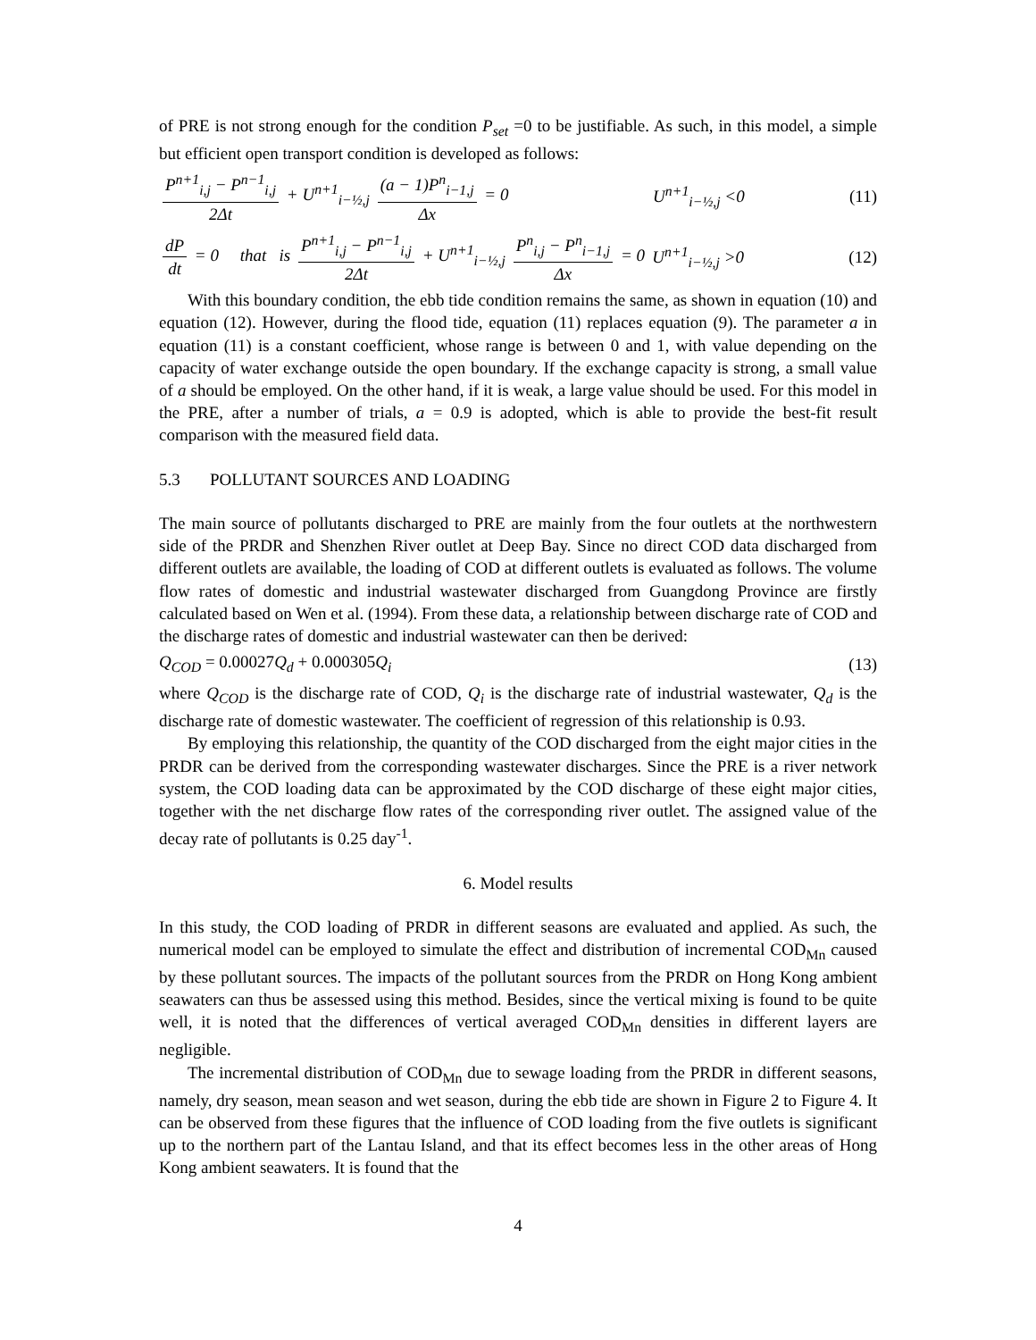of PRE is not strong enough for the condition P<sub>set</sub> =0 to be justifiable. As such, in this model, a simple but efficient open transport condition is developed as follows:
P<sup>n+1</sup><sub>i,j</sub> − P<sup>n−1</sup><sub>i,j</sub> 2Δt + U<sup>n+1</sup><sub>i−½,j</sub> (a − 1)P<sup>n</sup><sub>i−1,j</sub> Δx = 0 U<sup>n+1</sup><sub>i−½,j</sub> <0 (11)
dP dt = 0 that is P<sup>n+1</sup><sub>i,j</sub> − P<sup>n−1</sup><sub>i,j</sub> 2Δt + U<sup>n+1</sup><sub>i−½,j</sub> P<sup>n</sup><sub>i,j</sub> − P<sup>n</sup><sub>i−1,j</sub> Δx = 0 U<sup>n+1</sup><sub>i−½,j</sub> >0 (12)
With this boundary condition, the ebb tide condition remains the same, as shown in equation (10) and equation (12). However, during the flood tide, equation (11) replaces equation (9). The parameter a in equation (11) is a constant coefficient, whose range is between 0 and 1, with value depending on the capacity of water exchange outside the open boundary. If the exchange capacity is strong, a small value of a should be employed. On the other hand, if it is weak, a large value should be used. For this model in the PRE, after a number of trials, a = 0.9 is adopted, which is able to provide the best-fit result comparison with the measured field data.
5.3 POLLUTANT SOURCES AND LOADING
The main source of pollutants discharged to PRE are mainly from the four outlets at the northwestern side of the PRDR and Shenzhen River outlet at Deep Bay. Since no direct COD data discharged from different outlets are available, the loading of COD at different outlets is evaluated as follows. The volume flow rates of domestic and industrial wastewater discharged from Guangdong Province are firstly calculated based on Wen et al. (1994). From these data, a relationship between discharge rate of COD and the discharge rates of domestic and industrial wastewater can then be derived:
Q<sub>COD</sub> = 0.00027 Q<sub>d</sub> + 0.000305 Q<sub>i</sub> (13)
where Q<sub>COD</sub> is the discharge rate of COD, Q<sub>i</sub> is the discharge rate of industrial wastewater, Q<sub>d</sub> is the discharge rate of domestic wastewater. The coefficient of regression of this relationship is 0.93.
By employing this relationship, the quantity of the COD discharged from the eight major cities in the PRDR can be derived from the corresponding wastewater discharges. Since the PRE is a river network system, the COD loading data can be approximated by the COD discharge of these eight major cities, together with the net discharge flow rates of the corresponding river outlet. The assigned value of the decay rate of pollutants is 0.25 day<sup>-1</sup>.
6. Model results
In this study, the COD loading of PRDR in different seasons are evaluated and applied. As such, the numerical model can be employed to simulate the effect and distribution of incremental COD<sub>Mn</sub> caused by these pollutant sources. The impacts of the pollutant sources from the PRDR on Hong Kong ambient seawaters can thus be assessed using this method. Besides, since the vertical mixing is found to be quite well, it is noted that the differences of vertical averaged COD<sub>Mn</sub> densities in different layers are negligible.
The incremental distribution of COD<sub>Mn</sub> due to sewage loading from the PRDR in different seasons, namely, dry season, mean season and wet season, during the ebb tide are shown in Figure 2 to Figure 4. It can be observed from these figures that the influence of COD loading from the five outlets is significant up to the northern part of the Lantau Island, and that its effect becomes less in the other areas of Hong Kong ambient seawaters. It is found that the
4